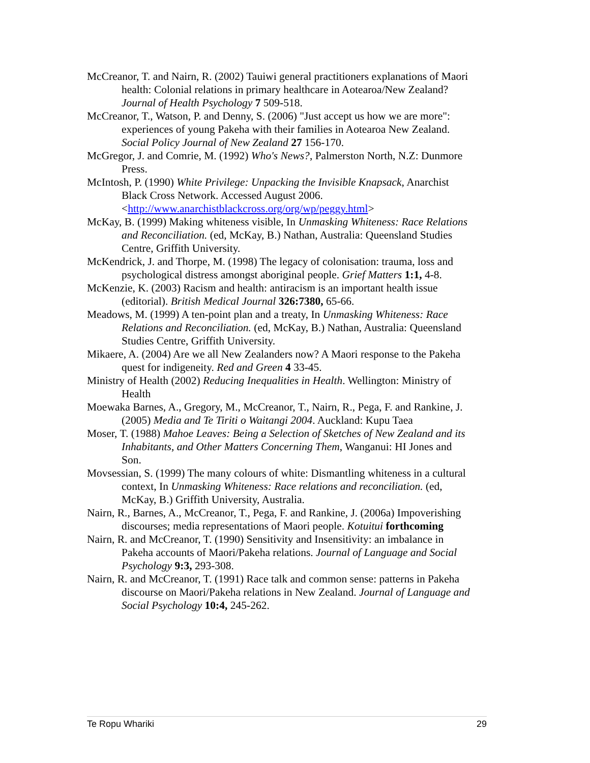McCreanor, T. and Nairn, R. (2002) Tauiwi general practitioners explanations of Maori health: Colonial relations in primary healthcare in Aotearoa/New Zealand? Journal of Health Psychology 7 509-518.
McCreanor, T., Watson, P. and Denny, S. (2006) "Just accept us how we are more": experiences of young Pakeha with their families in Aotearoa New Zealand. Social Policy Journal of New Zealand 27 156-170.
McGregor, J. and Comrie, M. (1992) Who's News?, Palmerston North, N.Z: Dunmore Press.
McIntosh, P. (1990) White Privilege: Unpacking the Invisible Knapsack, Anarchist Black Cross Network. Accessed August 2006. <http://www.anarchistblackcross.org/org/wp/peggy.html>
McKay, B. (1999) Making whiteness visible, In Unmasking Whiteness: Race Relations and Reconciliation. (ed, McKay, B.) Nathan, Australia: Queensland Studies Centre, Griffith University.
McKendrick, J. and Thorpe, M. (1998) The legacy of colonisation: trauma, loss and psychological distress amongst aboriginal people. Grief Matters 1:1, 4-8.
McKenzie, K. (2003) Racism and health: antiracism is an important health issue (editorial). British Medical Journal 326:7380, 65-66.
Meadows, M. (1999) A ten-point plan and a treaty, In Unmasking Whiteness: Race Relations and Reconciliation. (ed, McKay, B.) Nathan, Australia: Queensland Studies Centre, Griffith University.
Mikaere, A. (2004) Are we all New Zealanders now? A Maori response to the Pakeha quest for indigeneity. Red and Green 4 33-45.
Ministry of Health (2002) Reducing Inequalities in Health. Wellington: Ministry of Health
Moewaka Barnes, A., Gregory, M., McCreanor, T., Nairn, R., Pega, F. and Rankine, J. (2005) Media and Te Tiriti o Waitangi 2004. Auckland: Kupu Taea
Moser, T. (1988) Mahoe Leaves: Being a Selection of Sketches of New Zealand and its Inhabitants, and Other Matters Concerning Them, Wanganui: HI Jones and Son.
Movsessian, S. (1999) The many colours of white: Dismantling whiteness in a cultural context, In Unmasking Whiteness: Race relations and reconciliation. (ed, McKay, B.) Griffith University, Australia.
Nairn, R., Barnes, A., McCreanor, T., Pega, F. and Rankine, J. (2006a) Impoverishing discourses; media representations of Maori people. Kotuitui forthcoming
Nairn, R. and McCreanor, T. (1990) Sensitivity and Insensitivity: an imbalance in Pakeha accounts of Maori/Pakeha relations. Journal of Language and Social Psychology 9:3, 293-308.
Nairn, R. and McCreanor, T. (1991) Race talk and common sense: patterns in Pakeha discourse on Maori/Pakeha relations in New Zealand. Journal of Language and Social Psychology 10:4, 245-262.
Te Ropu Whariki 29